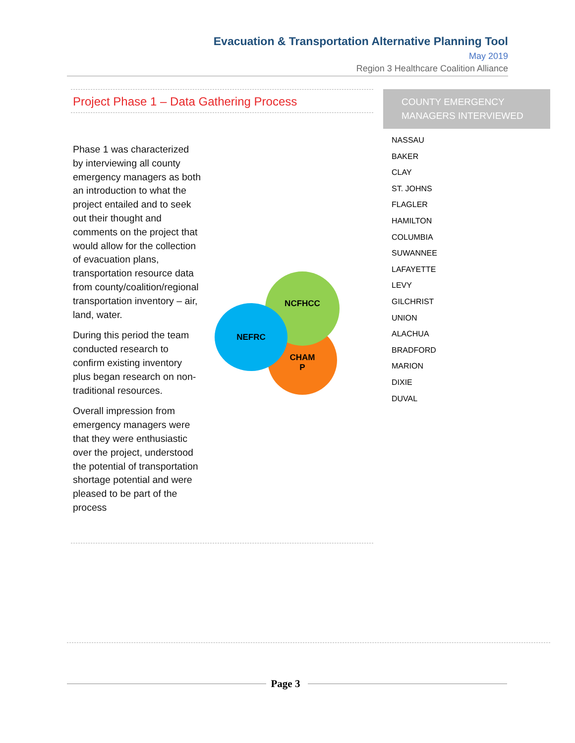Evacuation & Transportation Alternative Planning Tool
May 2019
Region 3 Healthcare Coalition Alliance
Project Phase 1 – Data Gathering Process
Phase 1 was characterized by interviewing all county emergency managers as both an introduction to what the project entailed and to seek out their thought and comments on the project that would allow for the collection of evacuation plans, transportation resource data from county/coalition/regional transportation inventory – air, land, water.
During this period the team conducted research to confirm existing inventory plus began research on non-traditional resources.
Overall impression from emergency managers were that they were enthusiastic over the project, understood the potential of transportation shortage potential and were pleased to be part of the process
CHAM
P
NCFHCC
NEFRC
COUNTY EMERGENCY MANAGERS INTERVIEWED
NASSAU
BAKER
CLAY
ST. JOHNS
FLAGLER
HAMILTON
COLUMBIA
SUWANNEE
LAFAYETTE
LEVY
GILCHRIST
UNION
ALACHUA
BRADFORD
MARION
DIXIE
DUVAL
Page 3